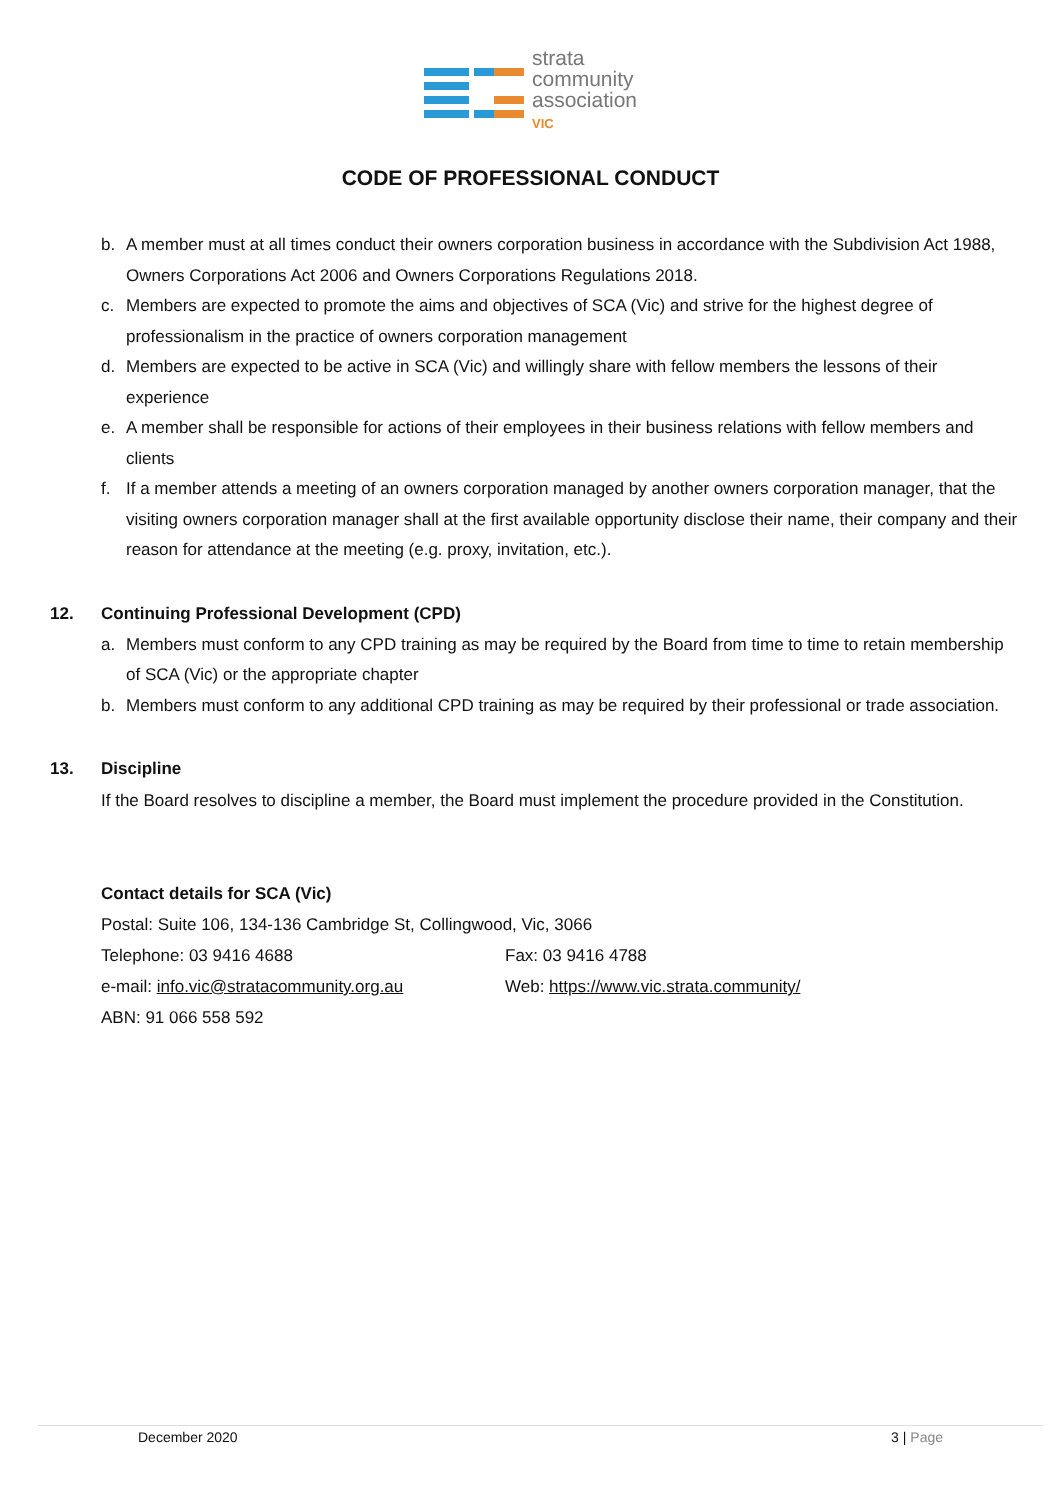strata
community
association
VIC
CODE OF PROFESSIONAL CONDUCT
b. A member must at all times conduct their owners corporation business in accordance with the Subdivision Act 1988, Owners Corporations Act 2006 and Owners Corporations Regulations 2018.
c. Members are expected to promote the aims and objectives of SCA (Vic) and strive for the highest degree of professionalism in the practice of owners corporation management
d. Members are expected to be active in SCA (Vic) and willingly share with fellow members the lessons of their experience
e. A member shall be responsible for actions of their employees in their business relations with fellow members and clients
f. If a member attends a meeting of an owners corporation managed by another owners corporation manager, that the visiting owners corporation manager shall at the first available opportunity disclose their name, their company and their reason for attendance at the meeting (e.g. proxy, invitation, etc.).
12. Continuing Professional Development (CPD)
a. Members must conform to any CPD training as may be required by the Board from time to time to retain membership of SCA (Vic) or the appropriate chapter
b. Members must conform to any additional CPD training as may be required by their professional or trade association.
13. Discipline
If the Board resolves to discipline a member, the Board must implement the procedure provided in the Constitution.
Contact details for SCA (Vic)
Postal: Suite 106, 134-136 Cambridge St, Collingwood, Vic, 3066
Telephone: 03 9416 4688 Fax: 03 9416 4788
e-mail: info.vic@stratacommunity.org.au Web: https://www.vic.strata.community/
ABN: 91 066 558 592
December 2020 3 | Page